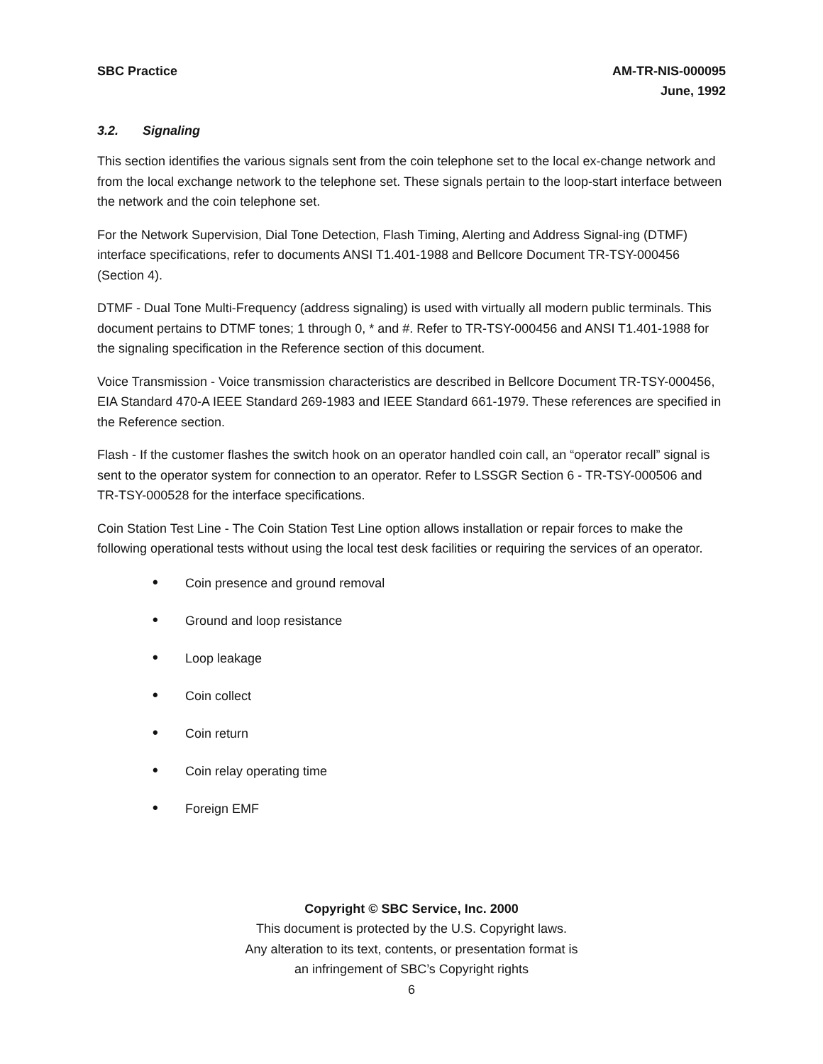SBC Practice AM-TR-NIS-000095
June, 1992
3.2. Signaling
This section identifies the various signals sent from the coin telephone set to the local ex-change network and from the local exchange network to the telephone set. These signals pertain to the loop-start interface between the network and the coin telephone set.
For the Network Supervision, Dial Tone Detection, Flash Timing, Alerting and Address Signal-ing (DTMF) interface specifications, refer to documents ANSI T1.401-1988 and Bellcore Document TR-TSY-000456 (Section 4).
DTMF - Dual Tone Multi-Frequency (address signaling) is used with virtually all modern public terminals. This document pertains to DTMF tones; 1 through 0, * and #. Refer to TR-TSY-000456 and ANSI T1.401-1988 for the signaling specification in the Reference section of this document.
Voice Transmission - Voice transmission characteristics are described in Bellcore Document TR-TSY-000456, EIA Standard 470-A IEEE Standard 269-1983 and IEEE Standard 661-1979. These references are specified in the Reference section.
Flash - If the customer flashes the switch hook on an operator handled coin call, an “operator recall” signal is sent to the operator system for connection to an operator. Refer to LSSGR Section 6 - TR-TSY-000506 and TR-TSY-000528 for the interface specifications.
Coin Station Test Line - The Coin Station Test Line option allows installation or repair forces to make the following operational tests without using the local test desk facilities or requiring the services of an operator.
• Coin presence and ground removal
• Ground and loop resistance
• Loop leakage
• Coin collect
• Coin return
• Coin relay operating time
• Foreign EMF
Copyright © SBC Service, Inc. 2000
This document is protected by the U.S. Copyright laws.
Any alteration to its text, contents, or presentation format is
an infringement of SBC’s Copyright rights
6